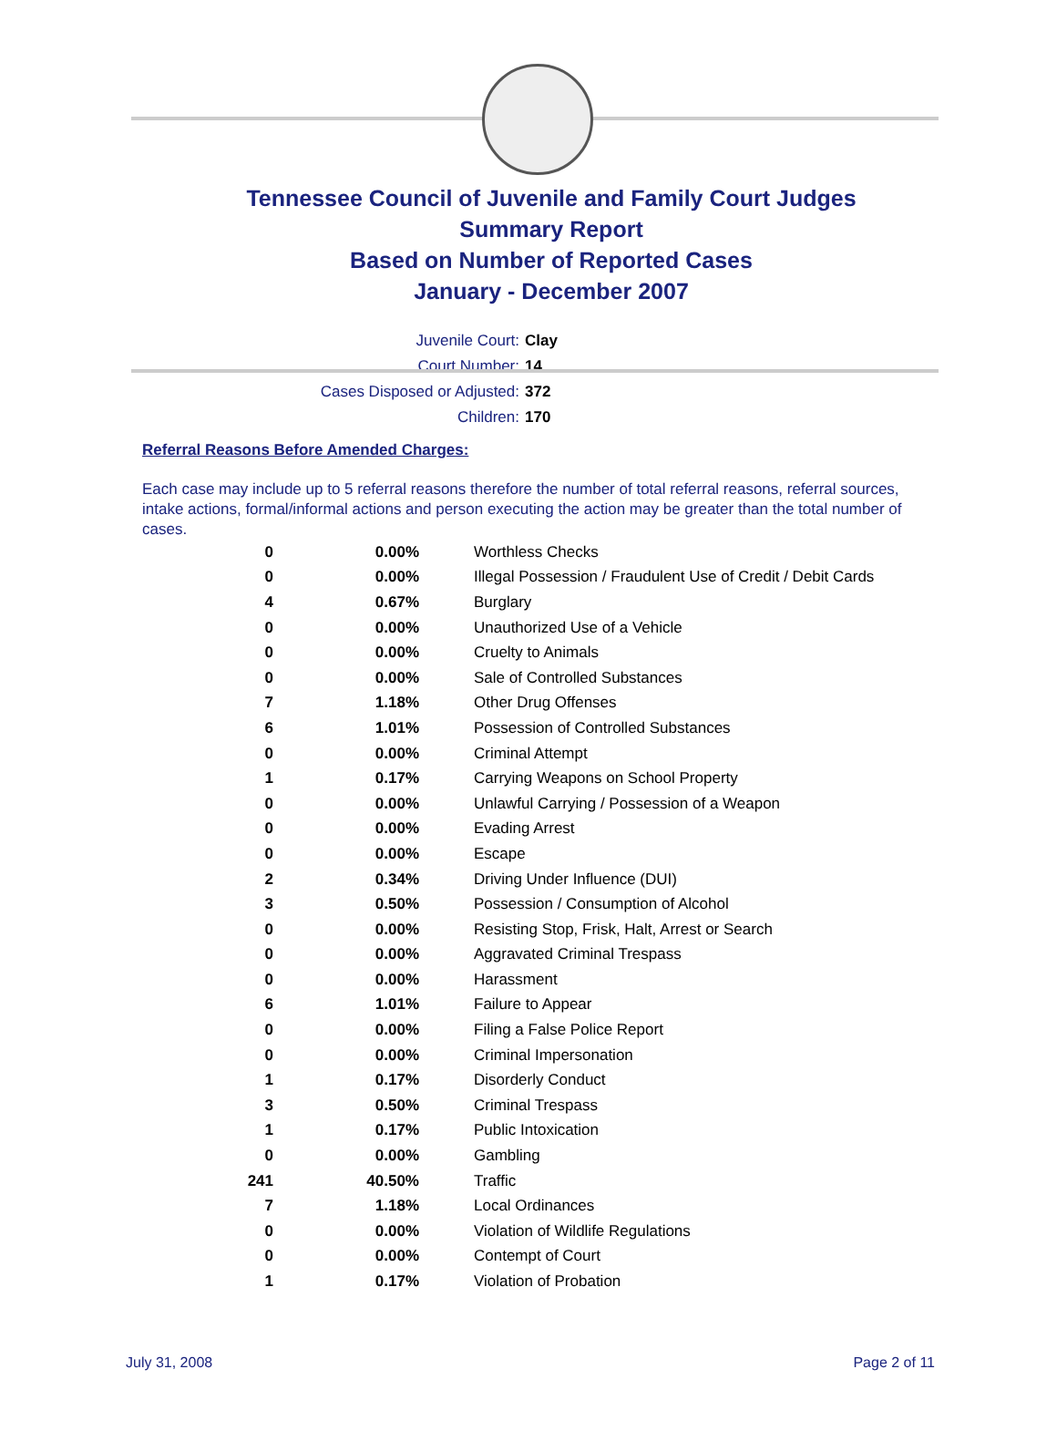Tennessee Council of Juvenile and Family Court Judges
Summary Report
Based on Number of Reported Cases
January - December 2007
Juvenile Court: Clay
Court Number: 14
Cases Disposed or Adjusted: 372
Children: 170
Referral Reasons Before Amended Charges:
Each case may include up to 5 referral reasons therefore the number of total referral reasons, referral sources, intake actions, formal/informal actions and person executing the action may be greater than the total number of cases.
| 0 | 0.00% | Worthless Checks |
| 0 | 0.00% | Illegal Possession / Fraudulent Use of Credit / Debit Cards |
| 4 | 0.67% | Burglary |
| 0 | 0.00% | Unauthorized Use of a Vehicle |
| 0 | 0.00% | Cruelty to Animals |
| 0 | 0.00% | Sale of Controlled Substances |
| 7 | 1.18% | Other Drug Offenses |
| 6 | 1.01% | Possession of Controlled Substances |
| 0 | 0.00% | Criminal Attempt |
| 1 | 0.17% | Carrying Weapons on School Property |
| 0 | 0.00% | Unlawful Carrying / Possession of a Weapon |
| 0 | 0.00% | Evading Arrest |
| 0 | 0.00% | Escape |
| 2 | 0.34% | Driving Under Influence (DUI) |
| 3 | 0.50% | Possession / Consumption of Alcohol |
| 0 | 0.00% | Resisting Stop, Frisk, Halt, Arrest or Search |
| 0 | 0.00% | Aggravated Criminal Trespass |
| 0 | 0.00% | Harassment |
| 6 | 1.01% | Failure to Appear |
| 0 | 0.00% | Filing a False Police Report |
| 0 | 0.00% | Criminal Impersonation |
| 1 | 0.17% | Disorderly Conduct |
| 3 | 0.50% | Criminal Trespass |
| 1 | 0.17% | Public Intoxication |
| 0 | 0.00% | Gambling |
| 241 | 40.50% | Traffic |
| 7 | 1.18% | Local Ordinances |
| 0 | 0.00% | Violation of Wildlife Regulations |
| 0 | 0.00% | Contempt of Court |
| 1 | 0.17% | Violation of Probation |
July 31, 2008 Page 2 of 11